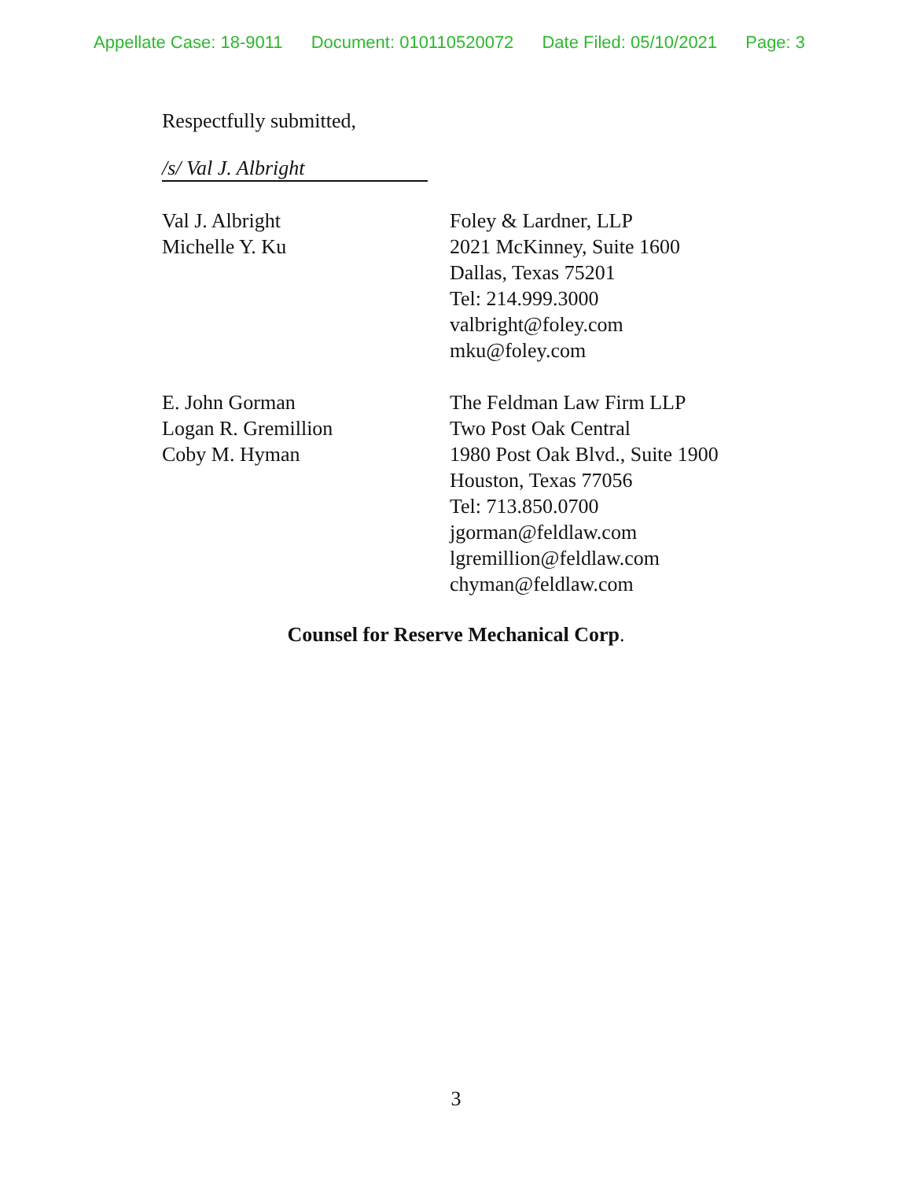Appellate Case: 18-9011 Document: 010110520072 Date Filed: 05/10/2021 Page: 3
Respectfully submitted,
/s/ Val J. Albright
Val J. Albright
Michelle Y. Ku
Foley & Lardner, LLP
2021 McKinney, Suite 1600
Dallas, Texas 75201
Tel: 214.999.3000
valbright@foley.com
mku@foley.com
E. John Gorman
Logan R. Gremillion
Coby M. Hyman
The Feldman Law Firm LLP
Two Post Oak Central
1980 Post Oak Blvd., Suite 1900
Houston, Texas 77056
Tel: 713.850.0700
jgorman@feldlaw.com
lgremillion@feldlaw.com
chyman@feldlaw.com
Counsel for Reserve Mechanical Corp.
3